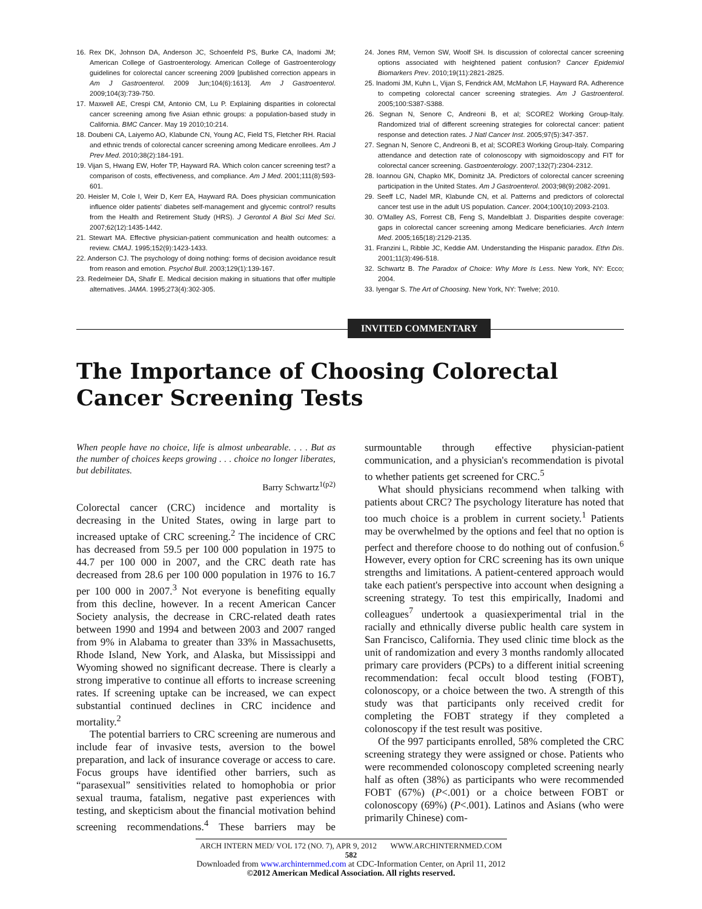16. Rex DK, Johnson DA, Anderson JC, Schoenfeld PS, Burke CA, Inadomi JM; American College of Gastroenterology. American College of Gastroenterology guidelines for colorectal cancer screening 2009 [published correction appears in Am J Gastroenterol. 2009 Jun;104(6):1613]. Am J Gastroenterol. 2009;104(3):739-750.
17. Maxwell AE, Crespi CM, Antonio CM, Lu P. Explaining disparities in colorectal cancer screening among five Asian ethnic groups: a population-based study in California. BMC Cancer. May 19 2010;10:214.
18. Doubeni CA, Laiyemo AO, Klabunde CN, Young AC, Field TS, Fletcher RH. Racial and ethnic trends of colorectal cancer screening among Medicare enrollees. Am J Prev Med. 2010;38(2):184-191.
19. Vijan S, Hwang EW, Hofer TP, Hayward RA. Which colon cancer screening test? a comparison of costs, effectiveness, and compliance. Am J Med. 2001;111(8):593-601.
20. Heisler M, Cole I, Weir D, Kerr EA, Hayward RA. Does physician communication influence older patients' diabetes self-management and glycemic control? results from the Health and Retirement Study (HRS). J Gerontol A Biol Sci Med Sci. 2007;62(12):1435-1442.
21. Stewart MA. Effective physician-patient communication and health outcomes: a review. CMAJ. 1995;152(9):1423-1433.
22. Anderson CJ. The psychology of doing nothing: forms of decision avoidance result from reason and emotion. Psychol Bull. 2003;129(1):139-167.
23. Redelmeier DA, Shafir E. Medical decision making in situations that offer multiple alternatives. JAMA. 1995;273(4):302-305.
24. Jones RM, Vernon SW, Woolf SH. Is discussion of colorectal cancer screening options associated with heightened patient confusion? Cancer Epidemiol Biomarkers Prev. 2010;19(11):2821-2825.
25. Inadomi JM, Kuhn L, Vijan S, Fendrick AM, McMahon LF, Hayward RA. Adherence to competing colorectal cancer screening strategies. Am J Gastroenterol. 2005;100:S387-S388.
26. Segnan N, Senore C, Andreoni B, et al; SCORE2 Working Group-Italy. Randomized trial of different screening strategies for colorectal cancer: patient response and detection rates. J Natl Cancer Inst. 2005;97(5):347-357.
27. Segnan N, Senore C, Andreoni B, et al; SCORE3 Working Group-Italy. Comparing attendance and detection rate of colonoscopy with sigmoidoscopy and FIT for colorectal cancer screening. Gastroenterology. 2007;132(7):2304-2312.
28. Ioannou GN, Chapko MK, Dominitz JA. Predictors of colorectal cancer screening participation in the United States. Am J Gastroenterol. 2003;98(9):2082-2091.
29. Seeff LC, Nadel MR, Klabunde CN, et al. Patterns and predictors of colorectal cancer test use in the adult US population. Cancer. 2004;100(10):2093-2103.
30. O'Malley AS, Forrest CB, Feng S, Mandelblatt J. Disparities despite coverage: gaps in colorectal cancer screening among Medicare beneficiaries. Arch Intern Med. 2005;165(18):2129-2135.
31. Franzini L, Ribble JC, Keddie AM. Understanding the Hispanic paradox. Ethn Dis. 2001;11(3):496-518.
32. Schwartz B. The Paradox of Choice: Why More Is Less. New York, NY: Ecco; 2004.
33. Iyengar S. The Art of Choosing. New York, NY: Twelve; 2010.
INVITED COMMENTARY
The Importance of Choosing Colorectal Cancer Screening Tests
When people have no choice, life is almost unbearable. . . . But as the number of choices keeps growing . . . choice no longer liberates, but debilitates.
Barry Schwartz<sup>1(p2)</sup>
Colorectal cancer (CRC) incidence and mortality is decreasing in the United States, owing in large part to increased uptake of CRC screening.<sup>2</sup> The incidence of CRC has decreased from 59.5 per 100 000 population in 1975 to 44.7 per 100 000 in 2007, and the CRC death rate has decreased from 28.6 per 100 000 population in 1976 to 16.7 per 100 000 in 2007.<sup>3</sup> Not everyone is benefiting equally from this decline, however. In a recent American Cancer Society analysis, the decrease in CRC-related death rates between 1990 and 1994 and between 2003 and 2007 ranged from 9% in Alabama to greater than 33% in Massachusetts, Rhode Island, New York, and Alaska, but Mississippi and Wyoming showed no significant decrease. There is clearly a strong imperative to continue all efforts to increase screening rates. If screening uptake can be increased, we can expect substantial continued declines in CRC incidence and mortality.<sup>2</sup>
The potential barriers to CRC screening are numerous and include fear of invasive tests, aversion to the bowel preparation, and lack of insurance coverage or access to care. Focus groups have identified other barriers, such as “parasexual” sensitivities related to homophobia or prior sexual trauma, fatalism, negative past experiences with testing, and skepticism about the financial motivation behind screening recommendations.<sup>4</sup> These barriers may be surmountable through effective physician-patient communication, and a physician's recommendation is pivotal to whether patients get screened for CRC.<sup>5</sup>
What should physicians recommend when talking with patients about CRC? The psychology literature has noted that too much choice is a problem in current society.<sup>1</sup> Patients may be overwhelmed by the options and feel that no option is perfect and therefore choose to do nothing out of confusion.<sup>6</sup> However, every option for CRC screening has its own unique strengths and limitations. A patient-centered approach would take each patient's perspective into account when designing a screening strategy. To test this empirically, Inadomi and colleagues<sup>7</sup> undertook a quasiexperimental trial in the racially and ethnically diverse public health care system in San Francisco, California. They used clinic time block as the unit of randomization and every 3 months randomly allocated primary care providers (PCPs) to a different initial screening recommendation: fecal occult blood testing (FOBT), colonoscopy, or a choice between the two. A strength of this study was that participants only received credit for completing the FOBT strategy if they completed a colonoscopy if the test result was positive.
Of the 997 participants enrolled, 58% completed the CRC screening strategy they were assigned or chose. Patients who were recommended colonoscopy completed screening nearly half as often (38%) as participants who were recommended FOBT (67%) (P<.001) or a choice between FOBT or colonoscopy (69%) (P<.001). Latinos and Asians (who were primarily Chinese) com-
ARCH INTERN MED/ VOL 172 (NO. 7), APR 9, 2012 WWW.ARCHINTERNMED.COM
582
Downloaded from www.archinternmed.com at CDC-Information Center, on April 11, 2012
©2012 American Medical Association. All rights reserved.